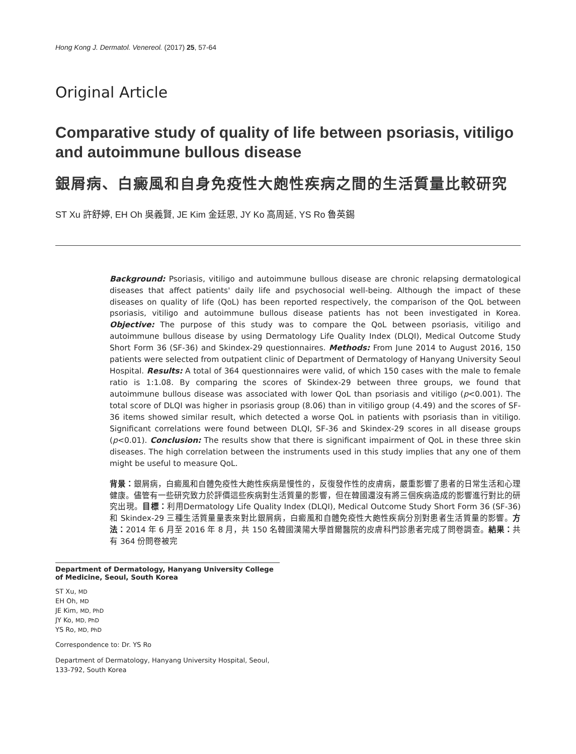Hong Kong J. Dermatol. Venereol. (2017) 25, 57-64
Original Article
Comparative study of quality of life between psoriasis, vitiligo and autoimmune bullous disease
銀屑病、白癜風和自身免疫性大皰性疾病之間的生活質量比較研究
ST Xu 許舒婷, EH Oh 吳義賢, JE Kim 金廷恩, JY Ko 高周延, YS Ro 魯英錫
Background: Psoriasis, vitiligo and autoimmune bullous disease are chronic relapsing dermatological diseases that affect patients' daily life and psychosocial well-being. Although the impact of these diseases on quality of life (QoL) has been reported respectively, the comparison of the QoL between psoriasis, vitiligo and autoimmune bullous disease patients has not been investigated in Korea. Objective: The purpose of this study was to compare the QoL between psoriasis, vitiligo and autoimmune bullous disease by using Dermatology Life Quality Index (DLQI), Medical Outcome Study Short Form 36 (SF-36) and Skindex-29 questionnaires. Methods: From June 2014 to August 2016, 150 patients were selected from outpatient clinic of Department of Dermatology of Hanyang University Seoul Hospital. Results: A total of 364 questionnaires were valid, of which 150 cases with the male to female ratio is 1:1.08. By comparing the scores of Skindex-29 between three groups, we found that autoimmune bullous disease was associated with lower QoL than psoriasis and vitiligo (p<0.001). The total score of DLQI was higher in psoriasis group (8.06) than in vitiligo group (4.49) and the scores of SF-36 items showed similar result, which detected a worse QoL in patients with psoriasis than in vitiligo. Significant correlations were found between DLQI, SF-36 and Skindex-29 scores in all disease groups (p<0.01). Conclusion: The results show that there is significant impairment of QoL in these three skin diseases. The high correlation between the instruments used in this study implies that any one of them might be useful to measure QoL.
背景：銀屑病，白癜風和自體免疫性大皰性疾病是慢性的，反復發作性的皮膚病，嚴重影響了患者的日常生活和心理健康。儘管有一些研究致力於評價這些疾病對生活質量的影響，但在韓國還沒有將三個疾病造成的影響進行對比的研究出現。目標：利用Dermatology Life Quality Index (DLQI), Medical Outcome Study Short Form 36 (SF-36)和 Skindex-29 三種生活質量量表來對比銀屑病，白癜風和自體免疫性大皰性疾病分別對患者生活質量的影響。方法：2014 年 6 月至 2016 年 8 月，共 150 名韓國漢陽大學首爾醫院的皮膚科門診患者完成了問卷調查。結果：共有 364 份問卷被完
Department of Dermatology, Hanyang University College of Medicine, Seoul, South Korea
ST Xu, MD
EH Oh, MD
JE Kim, MD, PhD
JY Ko, MD, PhD
YS Ro, MD, PhD
Correspondence to: Dr. YS Ro
Department of Dermatology, Hanyang University Hospital, Seoul, 133-792, South Korea